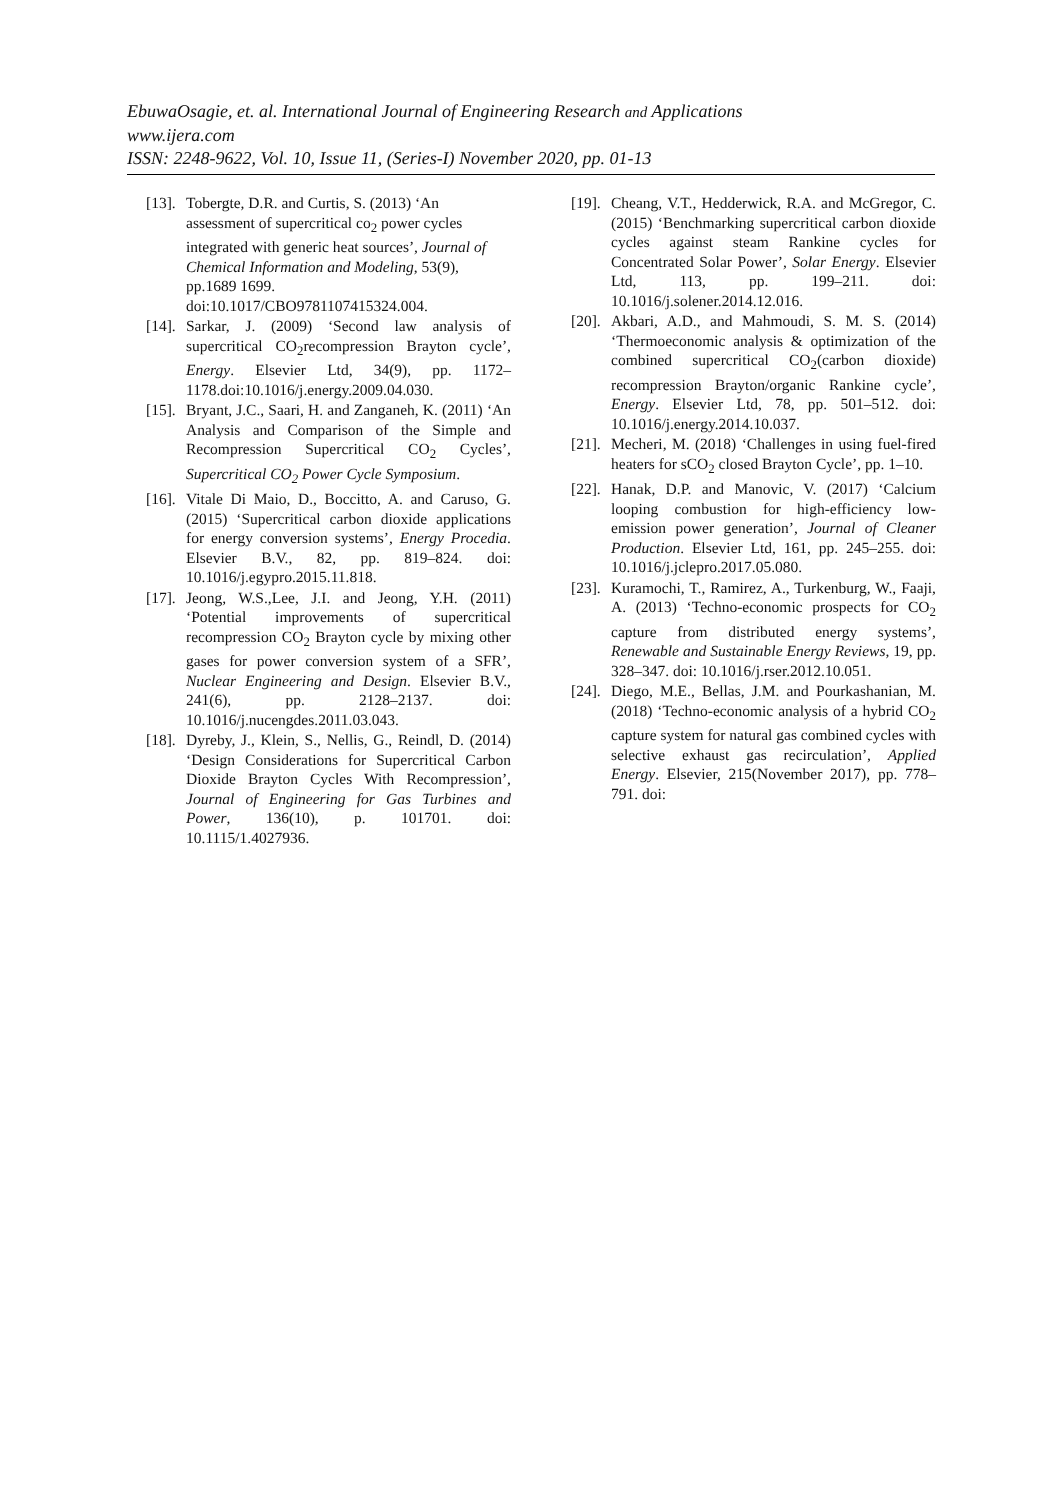EbuwaOsagie, et. al. International Journal of Engineering Research and Applications
www.ijera.com
ISSN: 2248-9622, Vol. 10, Issue 11, (Series-I) November 2020, pp. 01-13
[13]. Tobergte, D.R. and Curtis, S. (2013) ‘An assessment of supercritical co<sub>2</sub> power cycles integrated with generic heat sources’, Journal of Chemical Information and Modeling, 53(9), pp.1689 1699. doi:10.1017/CBO9781107415324.004.
[14]. Sarkar, J. (2009) ‘Second law analysis of supercritical CO<sub>2</sub>recompression Brayton cycle’, Energy. Elsevier Ltd, 34(9), pp. 1172–1178.doi:10.1016/j.energy.2009.04.030.
[15]. Bryant, J.C., Saari, H. and Zanganeh, K. (2011) ‘An Analysis and Comparison of the Simple and Recompression Supercritical CO<sub>2</sub> Cycles’, Supercritical CO<sub>2</sub> Power Cycle Symposium.
[16]. Vitale Di Maio, D., Boccitto, A. and Caruso, G. (2015) ‘Supercritical carbon dioxide applications for energy conversion systems’, Energy Procedia. Elsevier B.V., 82, pp. 819–824. doi: 10.1016/j.egypro.2015.11.818.
[17]. Jeong, W.S.,Lee, J.I. and Jeong, Y.H. (2011) ‘Potential improvements of supercritical recompression CO<sub>2</sub> Brayton cycle by mixing other gases for power conversion system of a SFR’, Nuclear Engineering and Design. Elsevier B.V., 241(6), pp. 2128–2137. doi: 10.1016/j.nucengdes.2011.03.043.
[18]. Dyreby, J., Klein, S., Nellis, G., Reindl, D. (2014) ‘Design Considerations for Supercritical Carbon Dioxide Brayton Cycles With Recompression’, Journal of Engineering for Gas Turbines and Power, 136(10), p. 101701. doi: 10.1115/1.4027936.
[19]. Cheang, V.T., Hedderwick, R.A. and McGregor, C. (2015) ‘Benchmarking supercritical carbon dioxide cycles against steam Rankine cycles for Concentrated Solar Power’, Solar Energy. Elsevier Ltd, 113, pp. 199–211. doi: 10.1016/j.solener.2014.12.016.
[20]. Akbari, A.D., and Mahmoudi, S. M. S. (2014) ‘Thermoeconomic analysis & optimization of the combined supercritical CO<sub>2</sub>(carbon dioxide) recompression Brayton/organic Rankine cycle’, Energy. Elsevier Ltd, 78, pp. 501–512. doi: 10.1016/j.energy.2014.10.037.
[21]. Mecheri, M. (2018) ‘Challenges in using fuel-fired heaters for sCO<sub>2</sub> closed Brayton Cycle’, pp. 1–10.
[22]. Hanak, D.P. and Manovic, V. (2017) ‘Calcium looping combustion for high-efficiency low-emission power generation’, Journal of Cleaner Production. Elsevier Ltd, 161, pp. 245–255. doi: 10.1016/j.jclepro.2017.05.080.
[23]. Kuramochi, T., Ramirez, A., Turkenburg, W., Faaji, A. (2013) ‘Techno-economic prospects for CO<sub>2</sub> capture from distributed energy systems’, Renewable and Sustainable Energy Reviews, 19, pp. 328–347. doi: 10.1016/j.rser.2012.10.051.
[24]. Diego, M.E., Bellas, J.M. and Pourkashanian, M. (2018) ‘Techno-economic analysis of a hybrid CO<sub>2</sub> capture system for natural gas combined cycles with selective exhaust gas recirculation’, Applied Energy. Elsevier, 215(November 2017), pp. 778–791. doi: